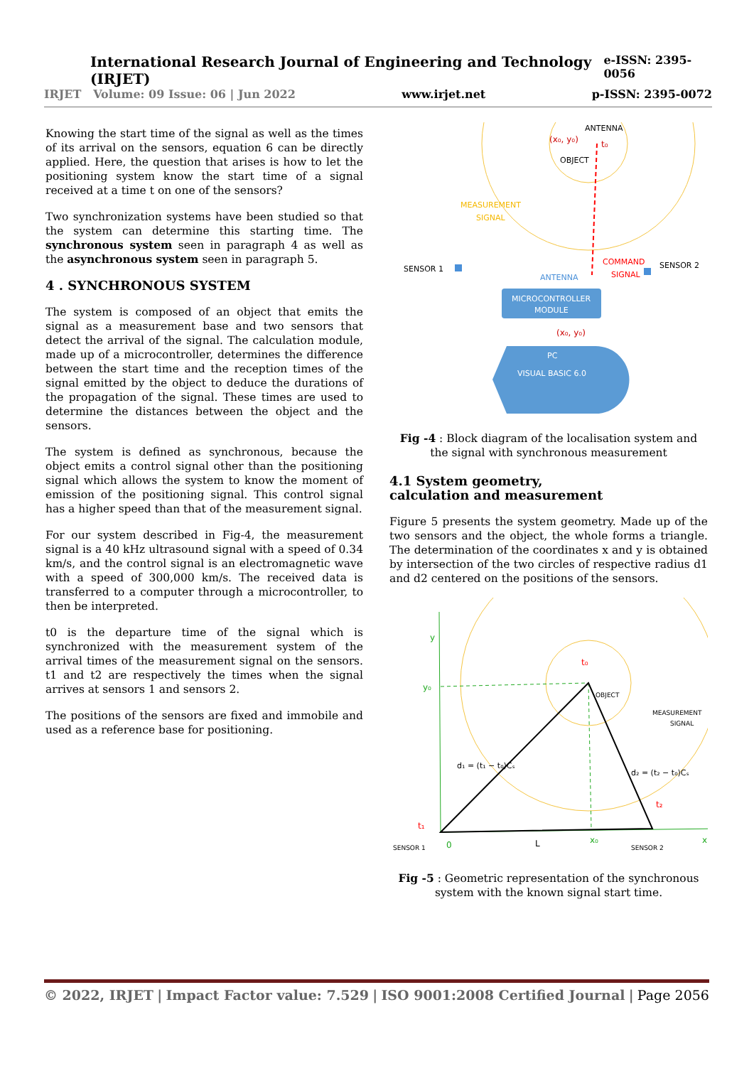International Research Journal of Engineering and Technology (IRJET) e-ISSN: 2395-0056
IRJET Volume: 09 Issue: 06 | Jun 2022 www.irjet.net p-ISSN: 2395-0072
Knowing the start time of the signal as well as the times of its arrival on the sensors, equation 6 can be directly applied. Here, the question that arises is how to let the positioning system know the start time of a signal received at a time t on one of the sensors?
Two synchronization systems have been studied so that the system can determine this starting time. The synchronous system seen in paragraph 4 as well as the asynchronous system seen in paragraph 5.
4 . SYNCHRONOUS SYSTEM
The system is composed of an object that emits the signal as a measurement base and two sensors that detect the arrival of the signal. The calculation module, made up of a microcontroller, determines the difference between the start time and the reception times of the signal emitted by the object to deduce the durations of the propagation of the signal. These times are used to determine the distances between the object and the sensors.
The system is defined as synchronous, because the object emits a control signal other than the positioning signal which allows the system to know the moment of emission of the positioning signal. This control signal has a higher speed than that of the measurement signal.
For our system described in Fig-4, the measurement signal is a 40 kHz ultrasound signal with a speed of 0.34 km/s, and the control signal is an electromagnetic wave with a speed of 300,000 km/s. The received data is transferred to a computer through a microcontroller, to then be interpreted.
t0 is the departure time of the signal which is synchronized with the measurement system of the arrival times of the measurement signal on the sensors. t1 and t2 are respectively the times when the signal arrives at sensors 1 and sensors 2.
The positions of the sensors are fixed and immobile and used as a reference base for positioning.
ANTENNA
(x₀, y₀)
t₀
OBJECT
MEASUREMENT
SIGNAL
COMMAND
SIGNAL
SENSOR 1
SENSOR 2
ANTENNA
MICROCONTROLLER
MODULE
(x₀, y₀)
PC
VISUAL BASIC 6.0
Fig -4 : Block diagram of the localisation system and the signal with synchronous measurement
4.1 System geometry,
calculation and measurement
Figure 5 presents the system geometry. Made up of the two sensors and the object, the whole forms a triangle. The determination of the coordinates x and y is obtained by intersection of the two circles of respective radius d1 and d2 centered on the positions of the sensors.
y
y₀
OBJECT
MEASUREMENT
SIGNAL
t₀
t₁
t₂
d₁ = (t₁ − t₀)Cₛ
d₂ = (t₂ − t₀)Cₛ
SENSOR 1
0
L
x₀
SENSOR 2
x
Fig -5 : Geometric representation of the synchronous system with the known signal start time.
© 2022, IRJET | Impact Factor value: 7.529 | ISO 9001:2008 Certified Journal | Page 2056